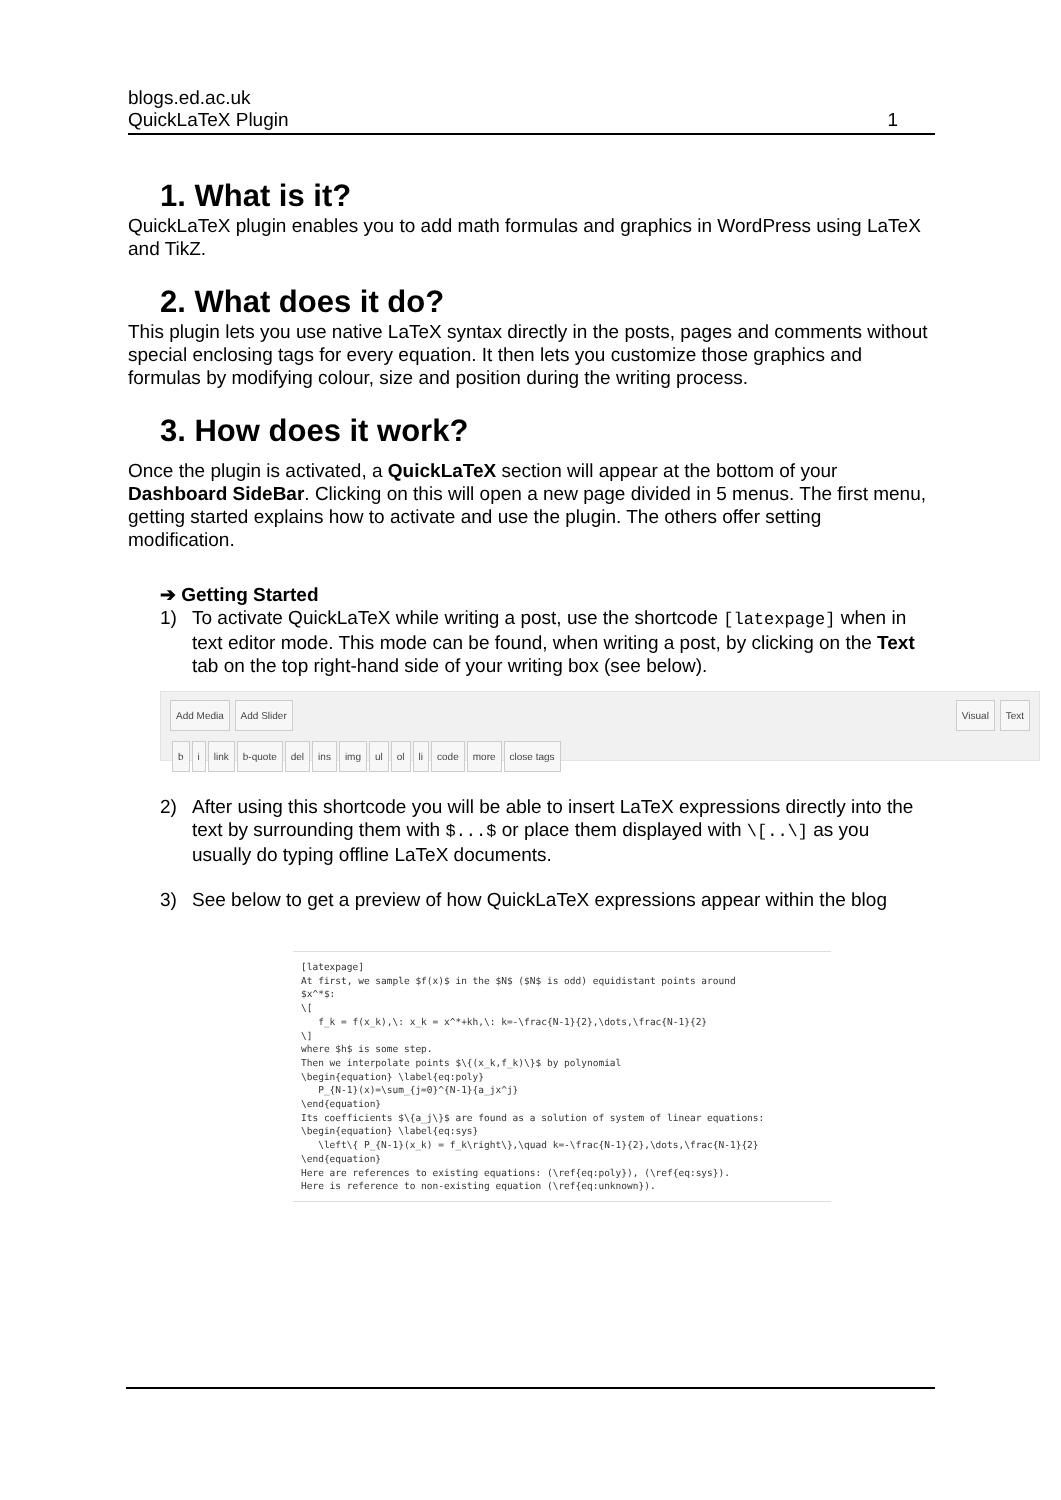blogs.ed.ac.uk
QuickLaTeX Plugin
1
1. What is it?
QuickLaTeX plugin enables you to add math formulas and graphics in WordPress using LaTeX and TikZ.
2. What does it do?
This plugin lets you use native LaTeX syntax directly in the posts, pages and comments without special enclosing tags for every equation. It then lets you customize those graphics and formulas by modifying colour, size and position during the writing process.
3. How does it work?
Once the plugin is activated, a QuickLaTeX section will appear at the bottom of your Dashboard SideBar. Clicking on this will open a new page divided in 5 menus. The first menu, getting started explains how to activate and use the plugin. The others offer setting modification.
➔ Getting Started
1) To activate QuickLaTeX while writing a post, use the shortcode [latexpage] when in text editor mode. This mode can be found, when writing a post, by clicking on the Text tab on the top right-hand side of your writing box (see below).
Add Media Add Slider Visual Text
b i link b-quote del ins img ul ol li code more close tags
2) After using this shortcode you will be able to insert LaTeX expressions directly into the text by surrounding them with $...$ or place them displayed with \[..\] as you usually do typing offline LaTeX documents.
3) See below to get a preview of how QuickLaTeX expressions appear within the blog
[latexpage] At first, we sample $f(x)$ in the $N$ ($N$ is odd) equidistant points around $x^*$: \[ f_k = f(x_k),\: x_k = x^*+kh,\: k=-\frac{N-1}{2},\dots,\frac{N-1}{2} \] where $h$ is some step. Then we interpolate points $\{(x_k,f_k)\}$ by polynomial \begin{equation} \label{eq:poly} P_{N-1}(x)=\sum_{j=0}^{N-1}{a_jx^j} \end{equation} Its coefficients $\{a_j\}$ are found as a solution of system of linear equations: \begin{equation} \label{eq:sys} \left\{ P_{N-1}(x_k) = f_k\right\},\quad k=-\frac{N-1}{2},\dots,\frac{N-1}{2} \end{equation} Here are references to existing equations: (\ref{eq:poly}), (\ref{eq:sys}). Here is reference to non-existing equation (\ref{eq:unknown}).